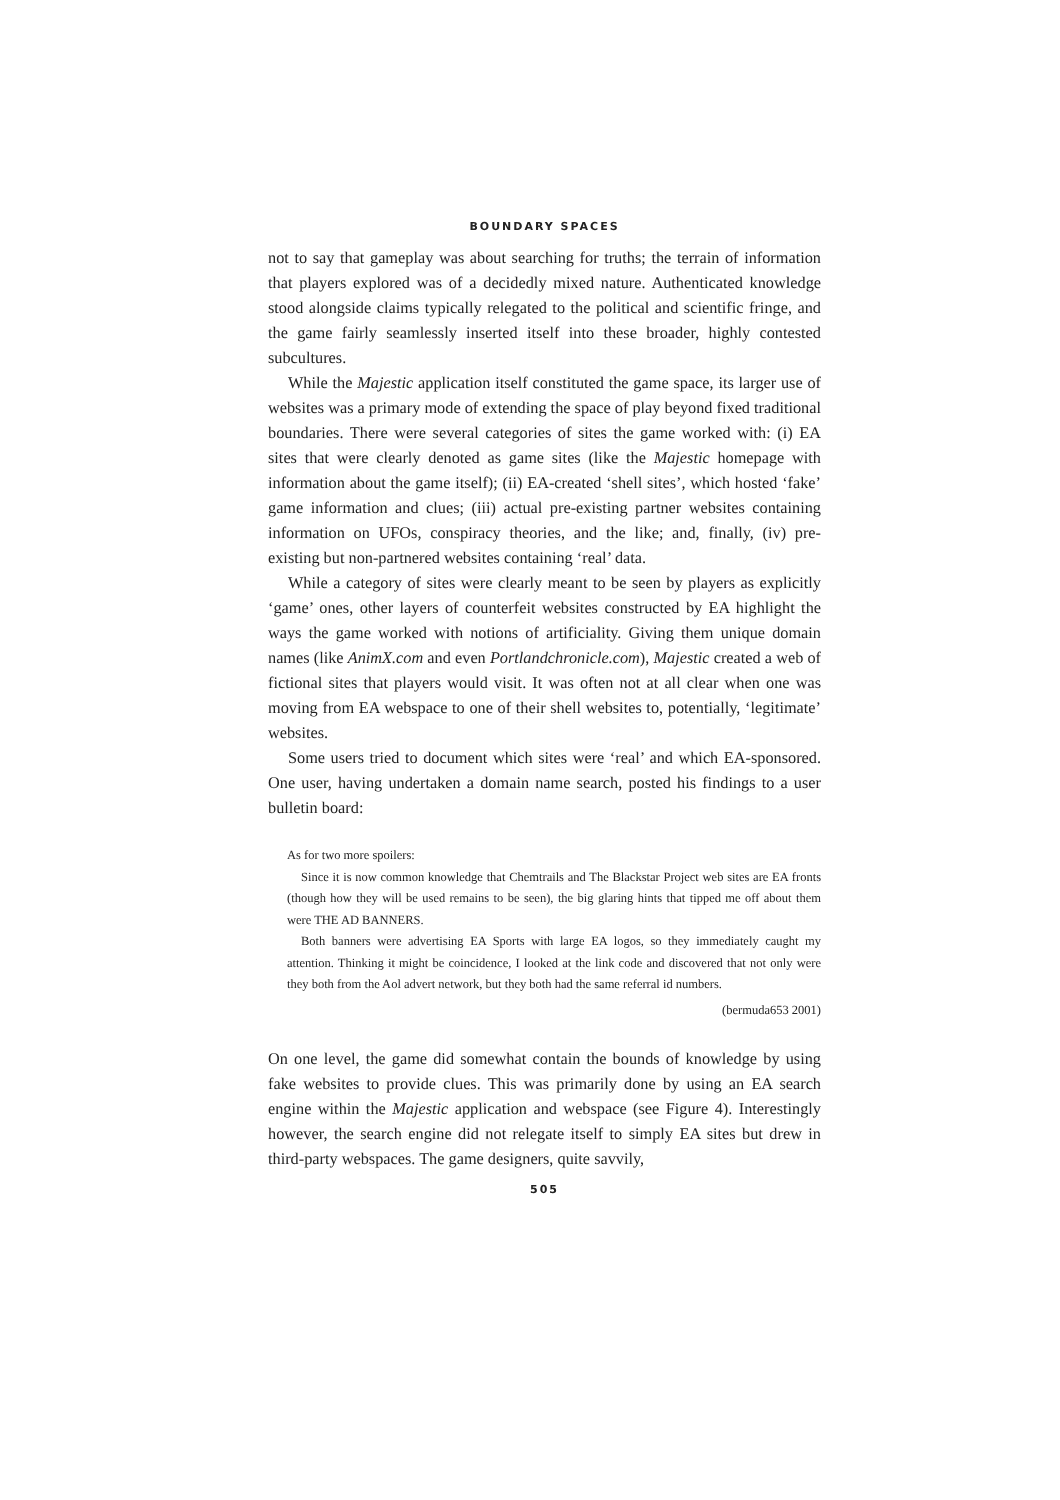BOUNDARY SPACES
not to say that gameplay was about searching for truths; the terrain of information that players explored was of a decidedly mixed nature. Authenticated knowledge stood alongside claims typically relegated to the political and scientific fringe, and the game fairly seamlessly inserted itself into these broader, highly contested subcultures.
While the Majestic application itself constituted the game space, its larger use of websites was a primary mode of extending the space of play beyond fixed traditional boundaries. There were several categories of sites the game worked with: (i) EA sites that were clearly denoted as game sites (like the Majestic homepage with information about the game itself); (ii) EA-created ‘shell sites’, which hosted ‘fake’ game information and clues; (iii) actual pre-existing partner websites containing information on UFOs, conspiracy theories, and the like; and, finally, (iv) pre-existing but non-partnered websites containing ‘real’ data.
While a category of sites were clearly meant to be seen by players as explicitly ‘game’ ones, other layers of counterfeit websites constructed by EA highlight the ways the game worked with notions of artificiality. Giving them unique domain names (like AnimX.com and even Portlandchronicle.com), Majestic created a web of fictional sites that players would visit. It was often not at all clear when one was moving from EA webspace to one of their shell websites to, potentially, ‘legitimate’ websites.
Some users tried to document which sites were ‘real’ and which EA-sponsored. One user, having undertaken a domain name search, posted his findings to a user bulletin board:
As for two more spoilers:
Since it is now common knowledge that Chemtrails and The Blackstar Project web sites are EA fronts (though how they will be used remains to be seen), the big glaring hints that tipped me off about them were THE AD BANNERS.
Both banners were advertising EA Sports with large EA logos, so they immediately caught my attention. Thinking it might be coincidence, I looked at the link code and discovered that not only were they both from the Aol advert network, but they both had the same referral id numbers.
(bermuda653 2001)
On one level, the game did somewhat contain the bounds of knowledge by using fake websites to provide clues. This was primarily done by using an EA search engine within the Majestic application and webspace (see Figure 4). Interestingly however, the search engine did not relegate itself to simply EA sites but drew in third-party webspaces. The game designers, quite savvily,
505